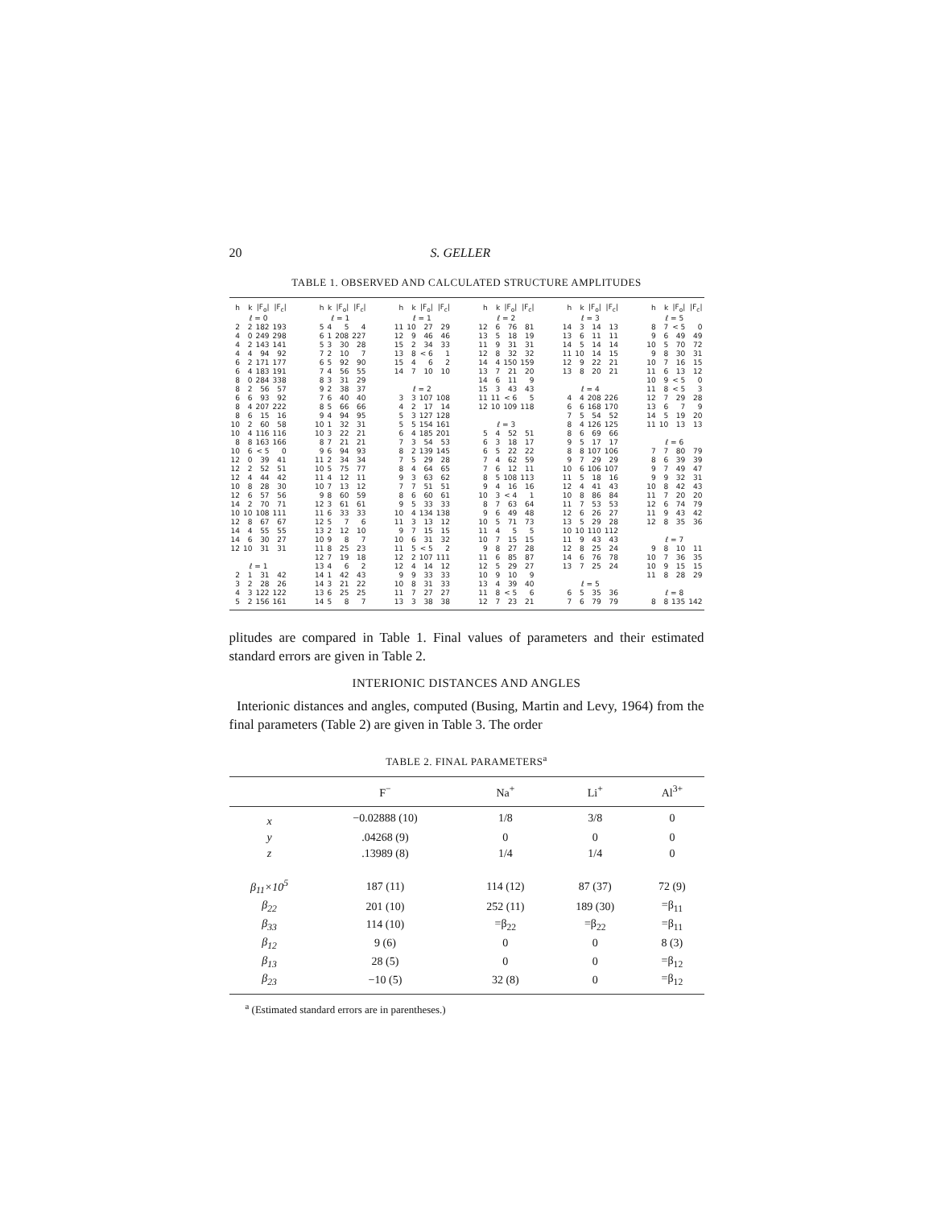20 S. GELLER
TABLE 1. OBSERVED AND CALCULATED STRUCTURE AMPLITUDES
| h | k | /F<sub>o</sub>/ | /F<sub>c</sub>/ |
| --- | --- | --- | --- |
| ℓ = 0 | | | |
| 2 | 2 | 182 | 193 |
| 4 | 0 | 249 | 298 |
| 4 | 2 | 143 | 141 |
| 4 | 4 | 94 | 92 |
| 6 | 2 | 171 | 177 |
| 6 | 4 | 183 | 191 |
| 8 | 0 | 284 | 338 |
| 8 | 2 | 56 | 57 |
| 6 | 6 | 93 | 92 |
| 8 | 4 | 207 | 222 |
| 8 | 6 | 15 | 16 |
| 10 | 2 | 60 | 58 |
| 10 | 4 | 116 | 116 |
| 8 | 8 | 163 | 166 |
| 10 | 6 | < 5 | 0 |
| 12 | 0 | 39 | 41 |
| 12 | 2 | 52 | 51 |
| 12 | 4 | 44 | 42 |
| 10 | 8 | 28 | 30 |
| 12 | 6 | 57 | 56 |
| 14 | 2 | 70 | 71 |
| 10 | 10 | 108 | 111 |
| 12 | 8 | 67 | 67 |
| 14 | 4 | 55 | 55 |
| 14 | 6 | 30 | 27 |
| 12 | 10 | 31 | 31 |
| ℓ = 1 | | | |
| 2 | 1 | 31 | 42 |
| 3 | 2 | 28 | 26 |
| 4 | 3 | 122 | 122 |
| 5 | 2 | 156 | 161 |
| h | k | /F<sub>o</sub>/ | /F<sub>c</sub>/ |
| --- | --- | --- | --- |
| ℓ = 1 | | | |
| 5 | 4 | 5 | 4 |
| 6 | 1 | 208 | 227 |
| 5 | 3 | 30 | 28 |
| 7 | 2 | 10 | 7 |
| 6 | 5 | 92 | 90 |
| 7 | 4 | 56 | 55 |
| 8 | 3 | 31 | 29 |
| 9 | 2 | 38 | 37 |
| 7 | 6 | 40 | 40 |
| 8 | 5 | 66 | 66 |
| 9 | 4 | 94 | 95 |
| 10 | 1 | 32 | 31 |
| 10 | 3 | 22 | 21 |
| 8 | 7 | 21 | 21 |
| 9 | 6 | 94 | 93 |
| 11 | 2 | 34 | 34 |
| 10 | 5 | 75 | 77 |
| 11 | 4 | 12 | 11 |
| 10 | 7 | 13 | 12 |
| 9 | 8 | 60 | 59 |
| 12 | 3 | 61 | 61 |
| 11 | 6 | 33 | 33 |
| 12 | 5 | 7 | 6 |
| 13 | 2 | 12 | 10 |
| 10 | 9 | 8 | 7 |
| 11 | 8 | 25 | 23 |
| 12 | 7 | 19 | 18 |
| 13 | 4 | 6 | 2 |
| 14 | 1 | 42 | 43 |
| 14 | 3 | 21 | 22 |
| 13 | 6 | 25 | 25 |
| 14 | 5 | 8 | 7 |
| h | k | /F<sub>o</sub>/ | /F<sub>c</sub>/ |
| --- | --- | --- | --- |
| ℓ = 1 | | | |
| 11 | 10 | 27 | 29 |
| 12 | 9 | 46 | 46 |
| 15 | 2 | 34 | 33 |
| 13 | 8 | < 6 | 1 |
| 15 | 4 | 6 | 2 |
| 14 | 7 | 10 | 10 |
| ℓ = 2 | | | |
| 3 | 3 | 107 | 108 |
| 4 | 2 | 17 | 14 |
| 5 | 3 | 127 | 128 |
| 5 | 5 | 154 | 161 |
| 6 | 4 | 185 | 201 |
| 7 | 3 | 54 | 53 |
| 8 | 2 | 139 | 145 |
| 7 | 5 | 29 | 28 |
| 8 | 4 | 64 | 65 |
| 9 | 3 | 63 | 62 |
| 7 | 7 | 51 | 51 |
| 8 | 6 | 60 | 61 |
| 9 | 5 | 33 | 33 |
| 10 | 4 | 134 | 138 |
| 11 | 3 | 13 | 12 |
| 9 | 7 | 15 | 15 |
| 10 | 6 | 31 | 32 |
| 11 | 5 | < 5 | 2 |
| 12 | 2 | 107 | 111 |
| 12 | 4 | 14 | 12 |
| 9 | 9 | 33 | 33 |
| 10 | 8 | 31 | 33 |
| 11 | 7 | 27 | 27 |
| 13 | 3 | 38 | 38 |
| h | k | /F<sub>o</sub>/ | /F<sub>c</sub>/ |
| --- | --- | --- | --- |
| ℓ = 2 | | | |
| 12 | 6 | 76 | 81 |
| 13 | 5 | 18 | 19 |
| 11 | 9 | 31 | 31 |
| 12 | 8 | 32 | 32 |
| 14 | 4 | 150 | 159 |
| 13 | 7 | 21 | 20 |
| 14 | 6 | 11 | 9 |
| 15 | 3 | 43 | 43 |
| 11 | 11 | < 6 | 5 |
| 12 | 10 | 109 | 118 |
| ℓ = 3 | | | |
| 5 | 4 | 52 | 51 |
| 6 | 3 | 18 | 17 |
| 6 | 5 | 22 | 22 |
| 7 | 4 | 62 | 59 |
| 7 | 6 | 12 | 11 |
| 8 | 5 | 108 | 113 |
| 9 | 4 | 16 | 16 |
| 10 | 3 | < 4 | 1 |
| 8 | 7 | 63 | 64 |
| 9 | 6 | 49 | 48 |
| 10 | 5 | 71 | 73 |
| 11 | 4 | 5 | 5 |
| 10 | 7 | 15 | 15 |
| 9 | 8 | 27 | 28 |
| 11 | 6 | 85 | 87 |
| 12 | 5 | 29 | 27 |
| 10 | 9 | 10 | 9 |
| 13 | 4 | 39 | 40 |
| 11 | 8 | < 5 | 6 |
| 12 | 7 | 23 | 21 |
| h | k | /F<sub>o</sub>/ | /F<sub>c</sub>/ |
| --- | --- | --- | --- |
| ℓ = 3 | | | |
| 14 | 3 | 14 | 13 |
| 13 | 6 | 11 | 11 |
| 14 | 5 | 14 | 14 |
| 11 | 10 | 14 | 15 |
| 12 | 9 | 22 | 21 |
| 13 | 8 | 20 | 21 |
| ℓ = 4 | | | |
| 4 | 4 | 208 | 226 |
| 6 | 6 | 168 | 170 |
| 7 | 5 | 54 | 52 |
| 8 | 4 | 126 | 125 |
| 8 | 6 | 69 | 66 |
| 9 | 5 | 17 | 17 |
| 8 | 8 | 107 | 106 |
| 9 | 7 | 29 | 29 |
| 10 | 6 | 106 | 107 |
| 11 | 5 | 18 | 16 |
| 12 | 4 | 41 | 43 |
| 10 | 8 | 86 | 84 |
| 11 | 7 | 53 | 53 |
| 12 | 6 | 26 | 27 |
| 13 | 5 | 29 | 28 |
| 10 | 10 | 110 | 112 |
| 11 | 9 | 43 | 43 |
| 12 | 8 | 25 | 24 |
| 14 | 6 | 76 | 78 |
| 13 | 7 | 25 | 24 |
| ℓ = 5 | | | |
| 6 | 5 | 35 | 36 |
| 7 | 6 | 79 | 79 |
| h | k | /F<sub>o</sub>/ | /F<sub>c</sub>/ |
| --- | --- | --- | --- |
| ℓ = 5 | | | |
| 8 | 7 | < 5 | 0 |
| 9 | 6 | 49 | 49 |
| 10 | 5 | 70 | 72 |
| 9 | 8 | 30 | 31 |
| 10 | 7 | 16 | 15 |
| 11 | 6 | 13 | 12 |
| 10 | 9 | < 5 | 0 |
| 11 | 8 | < 5 | 3 |
| 12 | 7 | 29 | 28 |
| 13 | 6 | 7 | 9 |
| 14 | 5 | 19 | 20 |
| 11 | 10 | 13 | 13 |
| ℓ = 6 | | | |
| 7 | 7 | 80 | 79 |
| 8 | 6 | 39 | 39 |
| 9 | 7 | 49 | 47 |
| 9 | 9 | 32 | 31 |
| 10 | 8 | 42 | 43 |
| 11 | 7 | 20 | 20 |
| 12 | 6 | 74 | 79 |
| 11 | 9 | 43 | 42 |
| 12 | 8 | 35 | 36 |
| ℓ = 7 | | | |
| 9 | 8 | 10 | 11 |
| 10 | 7 | 36 | 35 |
| 10 | 9 | 15 | 15 |
| 11 | 8 | 28 | 29 |
| ℓ = 8 | | | |
| 8 | 8 | 135 | 142 |
plitudes are compared in Table 1. Final values of parameters and their estimated standard errors are given in Table 2.
INTERIONIC DISTANCES AND ANGLES
Interionic distances and angles, computed (Busing, Martin and Levy, 1964) from the final parameters (Table 2) are given in Table 3. The order
TABLE 2. FINAL PARAMETERS<sup>a</sup>
| | F<sup>−</sup> | Na<sup>+</sup> | Li<sup>+</sup> | Al<sup>3+</sup> |
| --- | --- | --- | --- | --- |
| x | −0.02888 (10) | 1/8 | 3/8 | 0 |
| y | .04268 (9) | 0 | 0 | 0 |
| z | .13989 (8) | 1/4 | 1/4 | 0 |
| β<sub>11</sub>×10<sup>5</sup> | 187 (11) | 114 (12) | 87 (37) | 72 (9) |
| β<sub>22</sub> | 201 (10) | 252 (11) | 189 (30) | =β<sub>11</sub> |
| β<sub>33</sub> | 114 (10) | =β<sub>22</sub> | =β<sub>22</sub> | =β<sub>11</sub> |
| β<sub>12</sub> | 9 (6) | 0 | 0 | 8 (3) |
| β<sub>13</sub> | 28 (5) | 0 | 0 | =β<sub>12</sub> |
| β<sub>23</sub> | −10 (5) | 32 (8) | 0 | =β<sub>12</sub> |
<sup>a</sup> (Estimated standard errors are in parentheses.)